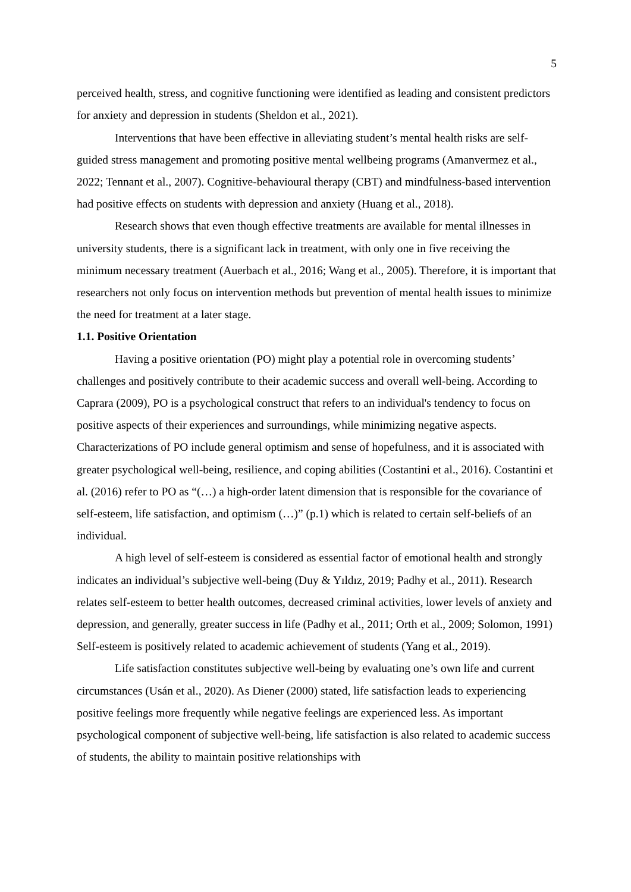5
perceived health, stress, and cognitive functioning were identified as leading and consistent predictors for anxiety and depression in students (Sheldon et al., 2021).
Interventions that have been effective in alleviating student’s mental health risks are self-guided stress management and promoting positive mental wellbeing programs (Amanvermez et al., 2022; Tennant et al., 2007). Cognitive-behavioural therapy (CBT) and mindfulness-based intervention had positive effects on students with depression and anxiety (Huang et al., 2018).
Research shows that even though effective treatments are available for mental illnesses in university students, there is a significant lack in treatment, with only one in five receiving the minimum necessary treatment (Auerbach et al., 2016; Wang et al., 2005). Therefore, it is important that researchers not only focus on intervention methods but prevention of mental health issues to minimize the need for treatment at a later stage.
1.1. Positive Orientation
Having a positive orientation (PO) might play a potential role in overcoming students’ challenges and positively contribute to their academic success and overall well-being. According to Caprara (2009), PO is a psychological construct that refers to an individual's tendency to focus on positive aspects of their experiences and surroundings, while minimizing negative aspects. Characterizations of PO include general optimism and sense of hopefulness, and it is associated with greater psychological well-being, resilience, and coping abilities (Costantini et al., 2016). Costantini et al. (2016) refer to PO as “(…) a high-order latent dimension that is responsible for the covariance of self-esteem, life satisfaction, and optimism (…)” (p.1) which is related to certain self-beliefs of an individual.
A high level of self-esteem is considered as essential factor of emotional health and strongly indicates an individual’s subjective well-being (Duy & Yıldız, 2019; Padhy et al., 2011). Research relates self-esteem to better health outcomes, decreased criminal activities, lower levels of anxiety and depression, and generally, greater success in life (Padhy et al., 2011; Orth et al., 2009; Solomon, 1991) Self-esteem is positively related to academic achievement of students (Yang et al., 2019).
Life satisfaction constitutes subjective well-being by evaluating one’s own life and current circumstances (Usán et al., 2020). As Diener (2000) stated, life satisfaction leads to experiencing positive feelings more frequently while negative feelings are experienced less. As important psychological component of subjective well-being, life satisfaction is also related to academic success of students, the ability to maintain positive relationships with